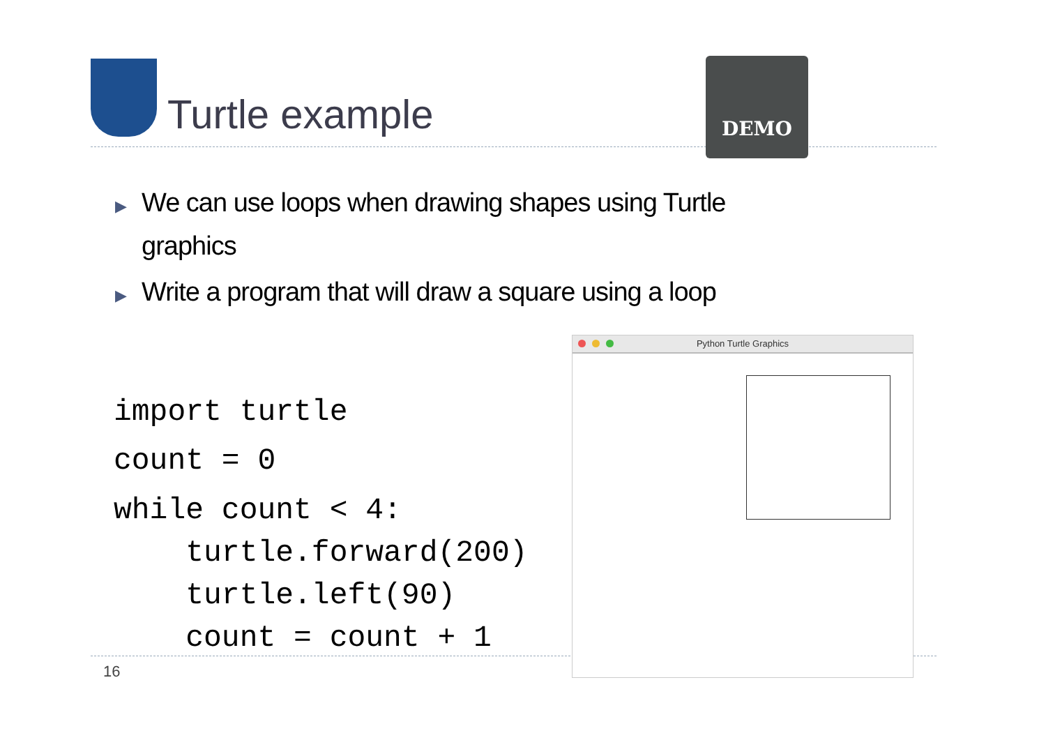Turtle example
DEMO
▶ We can use loops when drawing shapes using Turtle graphics
▶ Write a program that will draw a square using a loop
import turtle
count = 0
while count < 4:
    turtle.forward(200)
    turtle.left(90)
    count = count + 1
16
Python Turtle Graphics